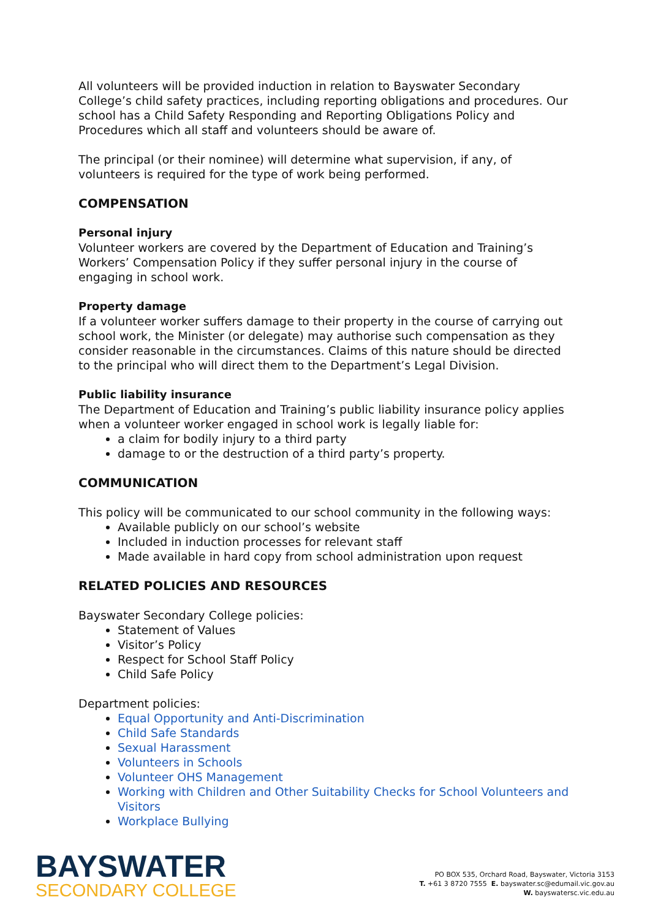All volunteers will be provided induction in relation to Bayswater Secondary College’s child safety practices, including reporting obligations and procedures. Our school has a Child Safety Responding and Reporting Obligations Policy and Procedures which all staff and volunteers should be aware of.
The principal (or their nominee) will determine what supervision, if any, of volunteers is required for the type of work being performed.
COMPENSATION
Personal injury
Volunteer workers are covered by the Department of Education and Training’s Workers’ Compensation Policy if they suffer personal injury in the course of engaging in school work.
Property damage
If a volunteer worker suffers damage to their property in the course of carrying out school work, the Minister (or delegate) may authorise such compensation as they consider reasonable in the circumstances. Claims of this nature should be directed to the principal who will direct them to the Department’s Legal Division.
Public liability insurance
The Department of Education and Training’s public liability insurance policy applies when a volunteer worker engaged in school work is legally liable for:
a claim for bodily injury to a third party
damage to or the destruction of a third party’s property.
COMMUNICATION
This policy will be communicated to our school community in the following ways:
Available publicly on our school’s website
Included in induction processes for relevant staff
Made available in hard copy from school administration upon request
RELATED POLICIES AND RESOURCES
Bayswater Secondary College policies:
Statement of Values
Visitor’s Policy
Respect for School Staff Policy
Child Safe Policy
Department policies:
Equal Opportunity and Anti-Discrimination
Child Safe Standards
Sexual Harassment
Volunteers in Schools
Volunteer OHS Management
Working with Children and Other Suitability Checks for School Volunteers and Visitors
Workplace Bullying
BAYSWATER
SECONDARY COLLEGE
PO BOX 535, Orchard Road, Bayswater, Victoria 3153
T. +61 3 8720 7555 E. bayswater.sc@edumail.vic.gov.au
W. bayswatersc.vic.edu.au